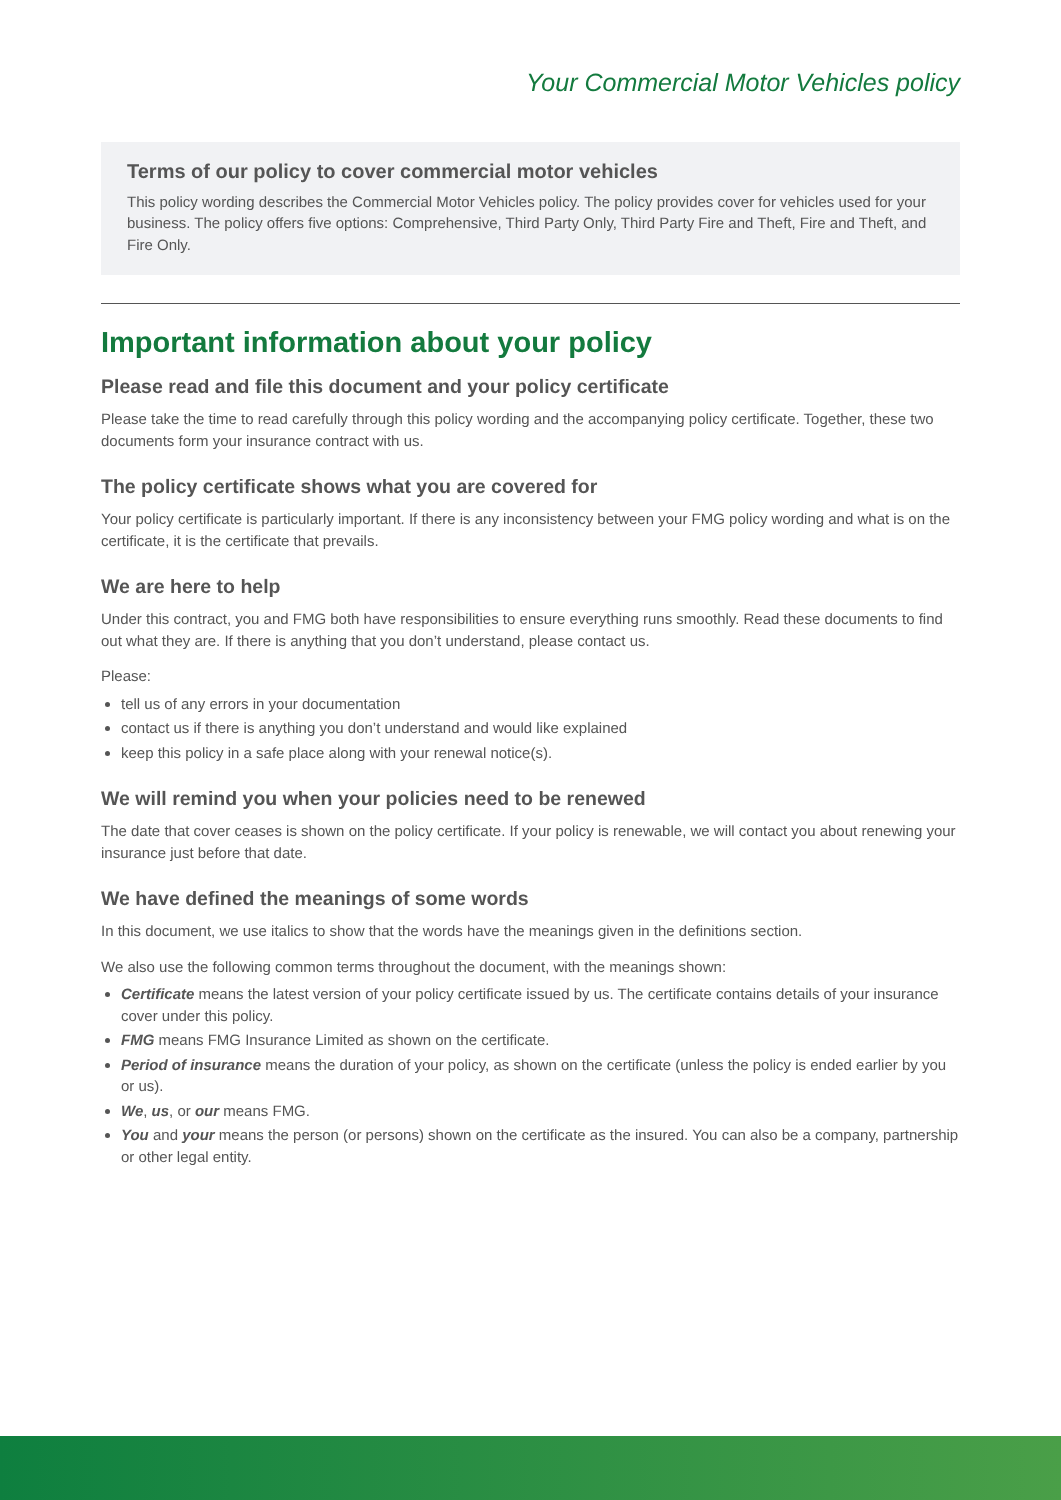Your Commercial Motor Vehicles policy
Terms of our policy to cover commercial motor vehicles
This policy wording describes the Commercial Motor Vehicles policy. The policy provides cover for vehicles used for your business. The policy offers five options: Comprehensive, Third Party Only, Third Party Fire and Theft, Fire and Theft, and Fire Only.
Important information about your policy
Please read and file this document and your policy certificate
Please take the time to read carefully through this policy wording and the accompanying policy certificate. Together, these two documents form your insurance contract with us.
The policy certificate shows what you are covered for
Your policy certificate is particularly important. If there is any inconsistency between your FMG policy wording and what is on the certificate, it is the certificate that prevails.
We are here to help
Under this contract, you and FMG both have responsibilities to ensure everything runs smoothly. Read these documents to find out what they are. If there is anything that you don’t understand, please contact us.
Please:
tell us of any errors in your documentation
contact us if there is anything you don’t understand and would like explained
keep this policy in a safe place along with your renewal notice(s).
We will remind you when your policies need to be renewed
The date that cover ceases is shown on the policy certificate. If your policy is renewable, we will contact you about renewing your insurance just before that date.
We have defined the meanings of some words
In this document, we use italics to show that the words have the meanings given in the definitions section.
We also use the following common terms throughout the document, with the meanings shown:
Certificate means the latest version of your policy certificate issued by us. The certificate contains details of your insurance cover under this policy.
FMG means FMG Insurance Limited as shown on the certificate.
Period of insurance means the duration of your policy, as shown on the certificate (unless the policy is ended earlier by you or us).
We, us, or our means FMG.
You and your means the person (or persons) shown on the certificate as the insured. You can also be a company, partnership or other legal entity.